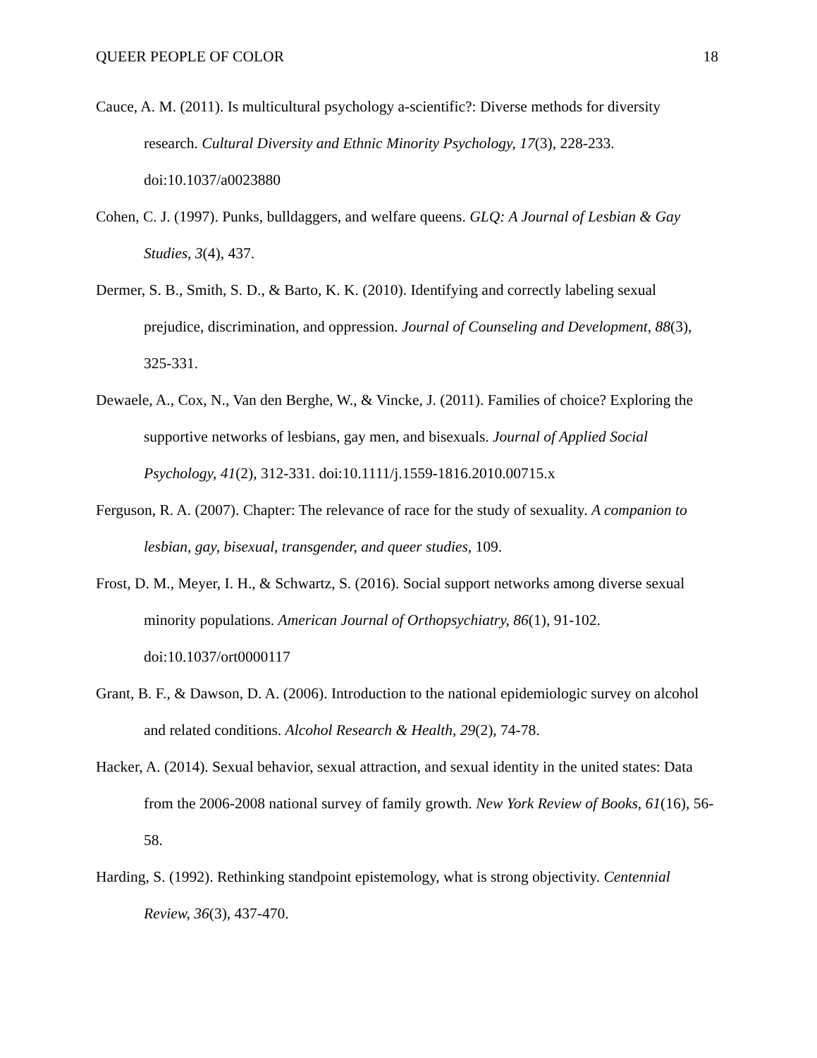QUEER PEOPLE OF COLOR 18
Cauce, A. M. (2011). Is multicultural psychology a-scientific?: Diverse methods for diversity research. Cultural Diversity and Ethnic Minority Psychology, 17(3), 228-233. doi:10.1037/a0023880
Cohen, C. J. (1997). Punks, bulldaggers, and welfare queens. GLQ: A Journal of Lesbian & Gay Studies, 3(4), 437.
Dermer, S. B., Smith, S. D., & Barto, K. K. (2010). Identifying and correctly labeling sexual prejudice, discrimination, and oppression. Journal of Counseling and Development, 88(3), 325-331.
Dewaele, A., Cox, N., Van den Berghe, W., & Vincke, J. (2011). Families of choice? Exploring the supportive networks of lesbians, gay men, and bisexuals. Journal of Applied Social Psychology, 41(2), 312-331. doi:10.1111/j.1559-1816.2010.00715.x
Ferguson, R. A. (2007). Chapter: The relevance of race for the study of sexuality. A companion to lesbian, gay, bisexual, transgender, and queer studies, 109.
Frost, D. M., Meyer, I. H., & Schwartz, S. (2016). Social support networks among diverse sexual minority populations. American Journal of Orthopsychiatry, 86(1), 91-102. doi:10.1037/ort0000117
Grant, B. F., & Dawson, D. A. (2006). Introduction to the national epidemiologic survey on alcohol and related conditions. Alcohol Research & Health, 29(2), 74-78.
Hacker, A. (2014). Sexual behavior, sexual attraction, and sexual identity in the united states: Data from the 2006-2008 national survey of family growth. New York Review of Books, 61(16), 56-58.
Harding, S. (1992). Rethinking standpoint epistemology, what is strong objectivity. Centennial Review, 36(3), 437-470.